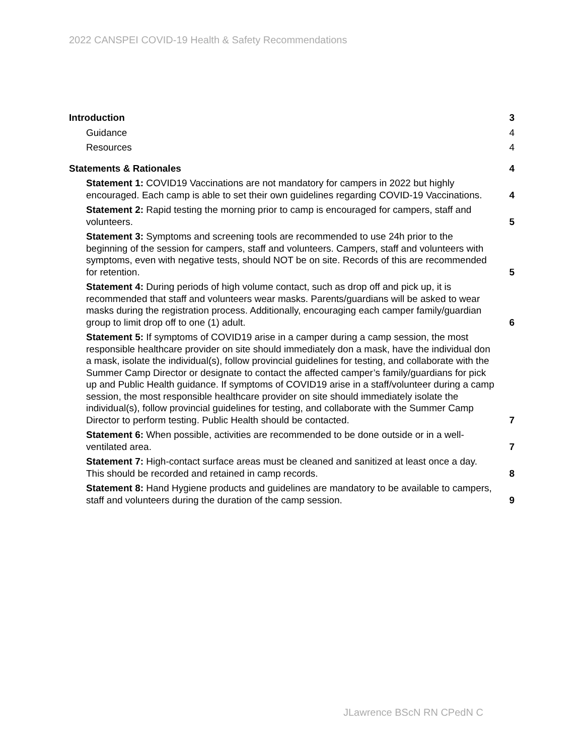2022 CANSPEI COVID-19 Health & Safety Recommendations
Introduction 3
Guidance 4
Resources 4
Statements & Rationales 4
Statement 1: COVID19 Vaccinations are not mandatory for campers in 2022 but highly encouraged. Each camp is able to set their own guidelines regarding COVID-19 Vaccinations. 4
Statement 2: Rapid testing the morning prior to camp is encouraged for campers, staff and volunteers. 5
Statement 3: Symptoms and screening tools are recommended to use 24h prior to the beginning of the session for campers, staff and volunteers. Campers, staff and volunteers with symptoms, even with negative tests, should NOT be on site. Records of this are recommended for retention. 5
Statement 4: During periods of high volume contact, such as drop off and pick up, it is recommended that staff and volunteers wear masks. Parents/guardians will be asked to wear masks during the registration process. Additionally, encouraging each camper family/guardian group to limit drop off to one (1) adult. 6
Statement 5: If symptoms of COVID19 arise in a camper during a camp session, the most responsible healthcare provider on site should immediately don a mask, have the individual don a mask, isolate the individual(s), follow provincial guidelines for testing, and collaborate with the Summer Camp Director or designate to contact the affected camper’s family/guardians for pick up and Public Health guidance. If symptoms of COVID19 arise in a staff/volunteer during a camp session, the most responsible healthcare provider on site should immediately isolate the individual(s), follow provincial guidelines for testing, and collaborate with the Summer Camp Director to perform testing. Public Health should be contacted. 7
Statement 6: When possible, activities are recommended to be done outside or in a well-ventilated area. 7
Statement 7: High-contact surface areas must be cleaned and sanitized at least once a day. This should be recorded and retained in camp records. 8
Statement 8: Hand Hygiene products and guidelines are mandatory to be available to campers, staff and volunteers during the duration of the camp session. 9
JLawrence BScN RN CPedN C